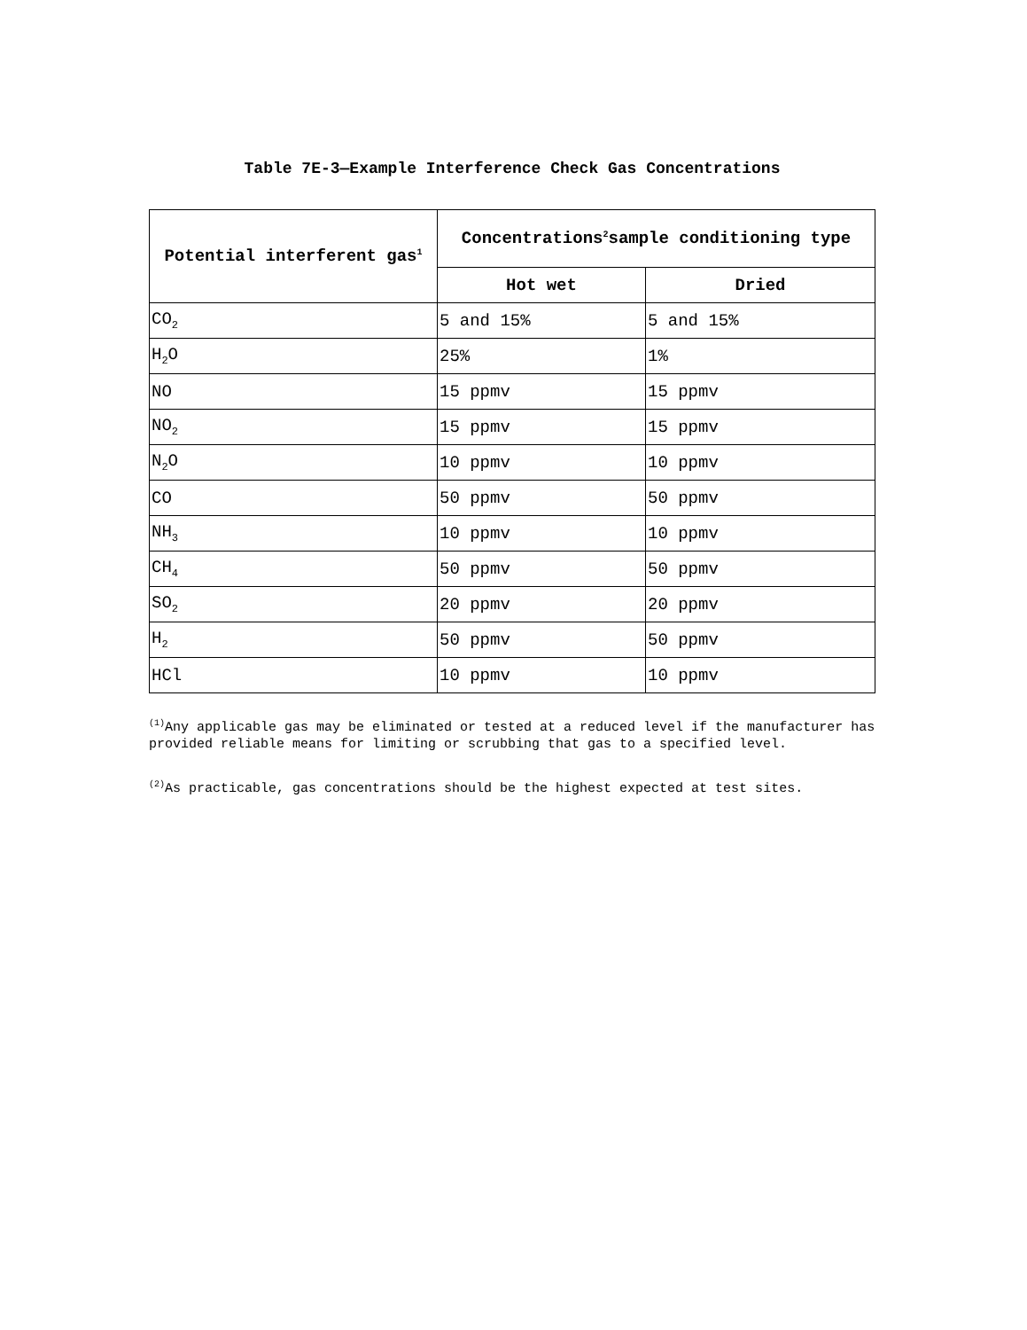Table 7E-3—Example Interference Check Gas Concentrations
| Potential interferent gas<sup>1</sup> | Concentrations<sup>2</sup>sample conditioning type | |
| --- | --- | --- |
| | Hot wet | Dried |
| CO<sub>2</sub> | 5 and 15% | 5 and 15% |
| H<sub>2</sub>O | 25% | 1% |
| NO | 15 ppmv | 15 ppmv |
| NO<sub>2</sub> | 15 ppmv | 15 ppmv |
| N<sub>2</sub>O | 10 ppmv | 10 ppmv |
| CO | 50 ppmv | 50 ppmv |
| NH<sub>3</sub> | 10 ppmv | 10 ppmv |
| CH<sub>4</sub> | 50 ppmv | 50 ppmv |
| SO<sub>2</sub> | 20 ppmv | 20 ppmv |
| H<sub>2</sub> | 50 ppmv | 50 ppmv |
| HCl | 10 ppmv | 10 ppmv |
<sup>(1)</sup> Any applicable gas may be eliminated or tested at a reduced level if the manufacturer has provided reliable means for limiting or scrubbing that gas to a specified level.
<sup>(2)</sup> As practicable, gas concentrations should be the highest expected at test sites.